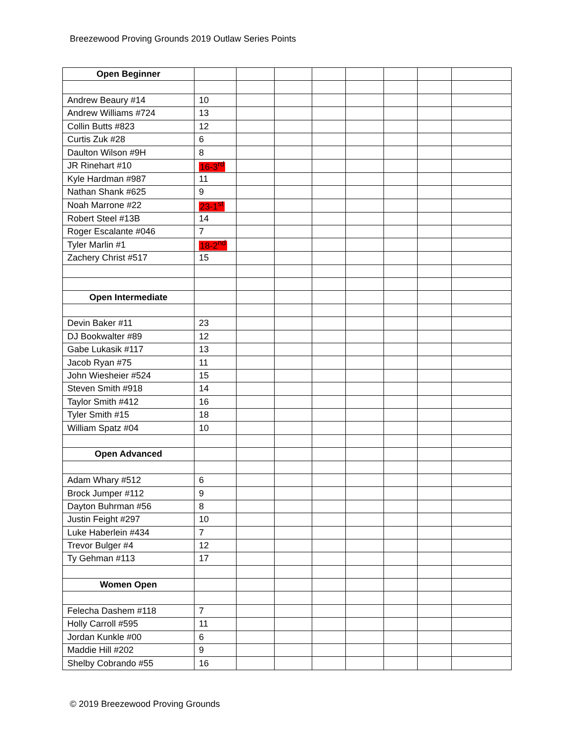Breezewood Proving Grounds 2019 Outlaw Series Points
| Open Beginner | | | | | | | | |
| Andrew Beaury #14 | 10 | | | | | | | |
| Andrew Williams #724 | 13 | | | | | | | |
| Collin Butts #823 | 12 | | | | | | | |
| Curtis Zuk #28 | 6 | | | | | | | |
| Daulton Wilson #9H | 8 | | | | | | | |
| JR Rinehart #10 | 16-3<sup>rd</sup> | | | | | | | |
| Kyle Hardman #987 | 11 | | | | | | | |
| Nathan Shank #625 | 9 | | | | | | | |
| Noah Marrone #22 | 23-1<sup>st</sup> | | | | | | | |
| Robert Steel #13B | 14 | | | | | | | |
| Roger Escalante #046 | 7 | | | | | | | |
| Tyler Marlin #1 | 18-2<sup>nd</sup> | | | | | | | |
| Zachery Christ #517 | 15 | | | | | | | |
| Open Intermediate | | | | | | | | |
| Devin Baker #11 | 23 | | | | | | | |
| DJ Bookwalter #89 | 12 | | | | | | | |
| Gabe Lukasik #117 | 13 | | | | | | | |
| Jacob Ryan #75 | 11 | | | | | | | |
| John Wiesheier #524 | 15 | | | | | | | |
| Steven Smith #918 | 14 | | | | | | | |
| Taylor Smith #412 | 16 | | | | | | | |
| Tyler Smith #15 | 18 | | | | | | | |
| William Spatz #04 | 10 | | | | | | | |
| Open Advanced | | | | | | | | |
| Adam Whary #512 | 6 | | | | | | | |
| Brock Jumper #112 | 9 | | | | | | | |
| Dayton Buhrman #56 | 8 | | | | | | | |
| Justin Feight #297 | 10 | | | | | | | |
| Luke Haberlein #434 | 7 | | | | | | | |
| Trevor Bulger #4 | 12 | | | | | | | |
| Ty Gehman #113 | 17 | | | | | | | |
| Women Open | | | | | | | | |
| Felecha Dashem #118 | 7 | | | | | | | |
| Holly Carroll #595 | 11 | | | | | | | |
| Jordan Kunkle #00 | 6 | | | | | | | |
| Maddie Hill #202 | 9 | | | | | | | |
| Shelby Cobrando #55 | 16 | | | | | | | |
© 2019 Breezewood Proving Grounds